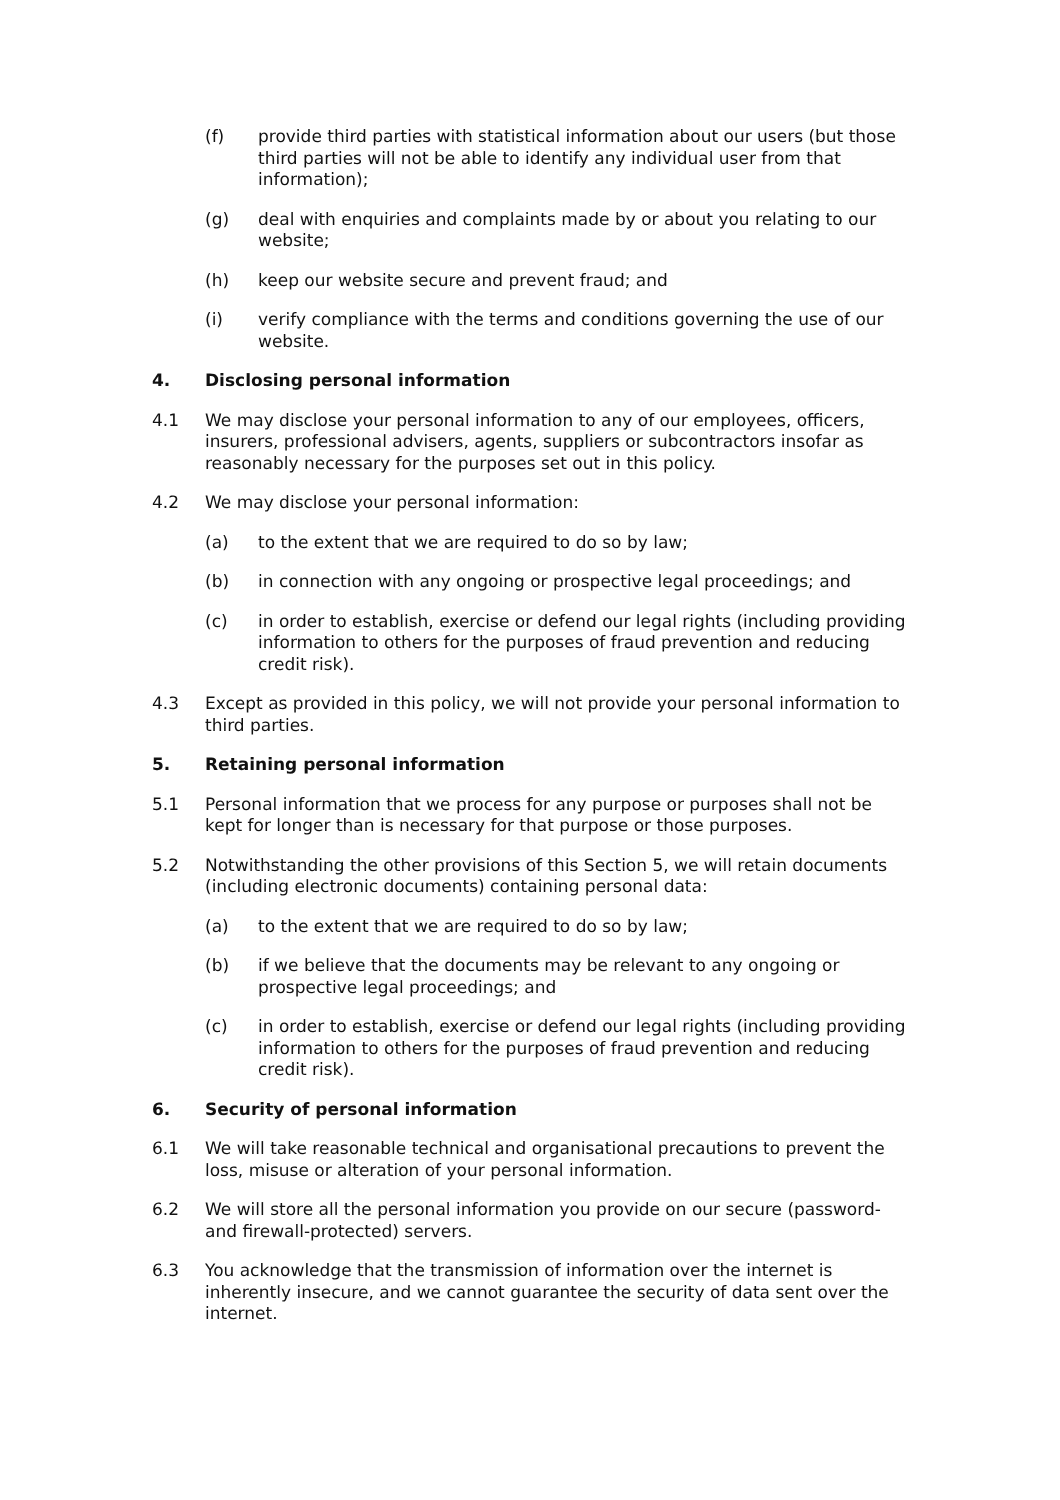(f) provide third parties with statistical information about our users (but those third parties will not be able to identify any individual user from that information);
(g) deal with enquiries and complaints made by or about you relating to our website;
(h) keep our website secure and prevent fraud; and
(i) verify compliance with the terms and conditions governing the use of our website.
4. Disclosing personal information
4.1 We may disclose your personal information to any of our employees, officers, insurers, professional advisers, agents, suppliers or subcontractors insofar as reasonably necessary for the purposes set out in this policy.
4.2 We may disclose your personal information:
(a) to the extent that we are required to do so by law;
(b) in connection with any ongoing or prospective legal proceedings; and
(c) in order to establish, exercise or defend our legal rights (including providing information to others for the purposes of fraud prevention and reducing credit risk).
4.3 Except as provided in this policy, we will not provide your personal information to third parties.
5. Retaining personal information
5.1 Personal information that we process for any purpose or purposes shall not be kept for longer than is necessary for that purpose or those purposes.
5.2 Notwithstanding the other provisions of this Section 5, we will retain documents (including electronic documents) containing personal data:
(a) to the extent that we are required to do so by law;
(b) if we believe that the documents may be relevant to any ongoing or prospective legal proceedings; and
(c) in order to establish, exercise or defend our legal rights (including providing information to others for the purposes of fraud prevention and reducing credit risk).
6. Security of personal information
6.1 We will take reasonable technical and organisational precautions to prevent the loss, misuse or alteration of your personal information.
6.2 We will store all the personal information you provide on our secure (password- and firewall-protected) servers.
6.3 You acknowledge that the transmission of information over the internet is inherently insecure, and we cannot guarantee the security of data sent over the internet.